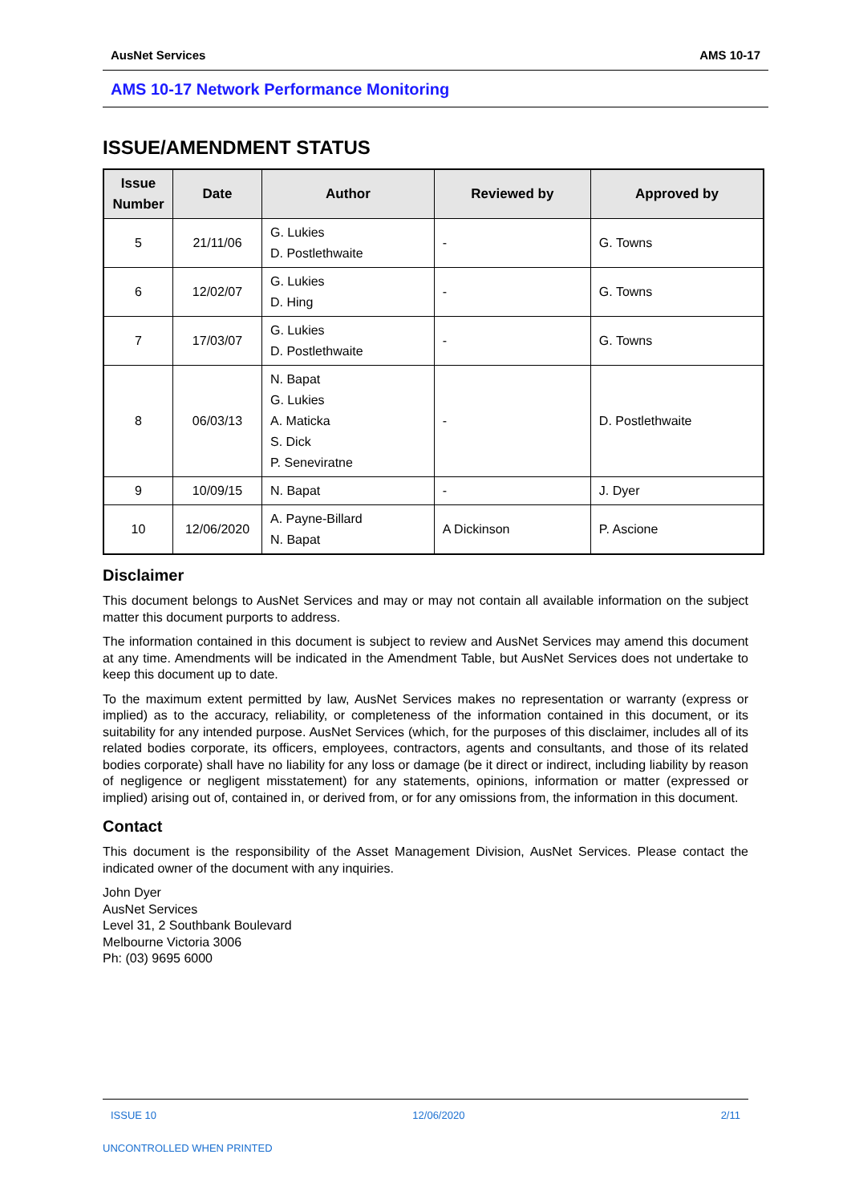AusNet Services AMS 10-17
AMS 10-17 Network Performance Monitoring
ISSUE/AMENDMENT STATUS
| Issue Number | Date | Author | Reviewed by | Approved by |
| --- | --- | --- | --- | --- |
| 5 | 21/11/06 | G. Lukies D. Postlethwaite | - | G. Towns |
| 6 | 12/02/07 | G. Lukies D. Hing | - | G. Towns |
| 7 | 17/03/07 | G. Lukies D. Postlethwaite | - | G. Towns |
| 8 | 06/03/13 | N. Bapat G. Lukies A. Maticka S. Dick P. Seneviratne | - | D. Postlethwaite |
| 9 | 10/09/15 | N. Bapat | - | J. Dyer |
| 10 | 12/06/2020 | A. Payne-Billard N. Bapat | A Dickinson | P. Ascione |
Disclaimer
This document belongs to AusNet Services and may or may not contain all available information on the subject matter this document purports to address.
The information contained in this document is subject to review and AusNet Services may amend this document at any time. Amendments will be indicated in the Amendment Table, but AusNet Services does not undertake to keep this document up to date.
To the maximum extent permitted by law, AusNet Services makes no representation or warranty (express or implied) as to the accuracy, reliability, or completeness of the information contained in this document, or its suitability for any intended purpose. AusNet Services (which, for the purposes of this disclaimer, includes all of its related bodies corporate, its officers, employees, contractors, agents and consultants, and those of its related bodies corporate) shall have no liability for any loss or damage (be it direct or indirect, including liability by reason of negligence or negligent misstatement) for any statements, opinions, information or matter (expressed or implied) arising out of, contained in, or derived from, or for any omissions from, the information in this document.
Contact
This document is the responsibility of the Asset Management Division, AusNet Services. Please contact the indicated owner of the document with any inquiries.
John Dyer
AusNet Services
Level 31, 2 Southbank Boulevard
Melbourne Victoria 3006
Ph: (03) 9695 6000
ISSUE 10 12/06/2020 2/11
UNCONTROLLED WHEN PRINTED